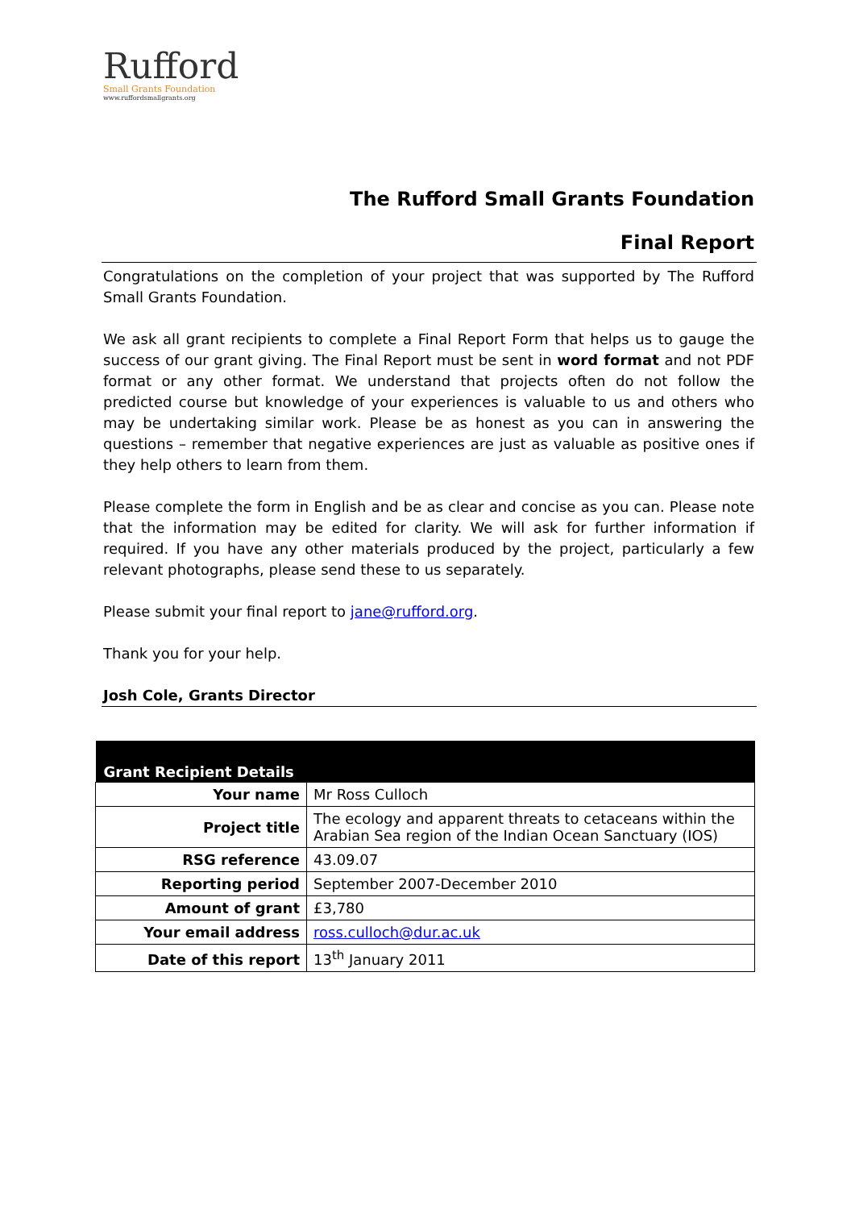Rufford
Small Grants Foundation
www.ruffordsmallgrants.org
The Rufford Small Grants Foundation
Final Report
Congratulations on the completion of your project that was supported by The Rufford Small Grants Foundation.
We ask all grant recipients to complete a Final Report Form that helps us to gauge the success of our grant giving. The Final Report must be sent in word format and not PDF format or any other format. We understand that projects often do not follow the predicted course but knowledge of your experiences is valuable to us and others who may be undertaking similar work. Please be as honest as you can in answering the questions – remember that negative experiences are just as valuable as positive ones if they help others to learn from them.
Please complete the form in English and be as clear and concise as you can. Please note that the information may be edited for clarity. We will ask for further information if required. If you have any other materials produced by the project, particularly a few relevant photographs, please send these to us separately.
Please submit your final report to jane@rufford.org.
Thank you for your help.
Josh Cole, Grants Director
| Grant Recipient Details | |
| --- | --- |
| Your name | Mr Ross Culloch |
| Project title | The ecology and apparent threats to cetaceans within the Arabian Sea region of the Indian Ocean Sanctuary (IOS) |
| RSG reference | 43.09.07 |
| Reporting period | September 2007-December 2010 |
| Amount of grant | £3,780 |
| Your email address | ross.culloch@dur.ac.uk |
| Date of this report | 13<sup>th</sup> January 2011 |